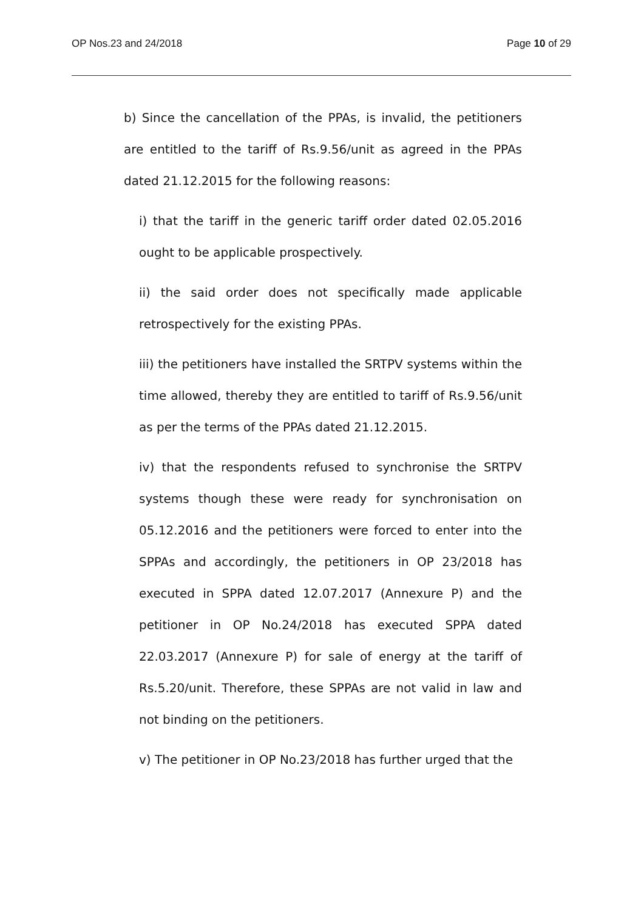OP Nos.23 and 24/2018 Page 10 of 29
b) Since the cancellation of the PPAs, is invalid, the petitioners are entitled to the tariff of Rs.9.56/unit as agreed in the PPAs dated 21.12.2015 for the following reasons:
i) that the tariff in the generic tariff order dated 02.05.2016 ought to be applicable prospectively.
ii) the said order does not specifically made applicable retrospectively for the existing PPAs.
iii) the petitioners have installed the SRTPV systems within the time allowed, thereby they are entitled to tariff of Rs.9.56/unit as per the terms of the PPAs dated 21.12.2015.
iv) that the respondents refused to synchronise the SRTPV systems though these were ready for synchronisation on 05.12.2016 and the petitioners were forced to enter into the SPPAs and accordingly, the petitioners in OP 23/2018 has executed in SPPA dated 12.07.2017 (Annexure P) and the petitioner in OP No.24/2018 has executed SPPA dated 22.03.2017 (Annexure P) for sale of energy at the tariff of Rs.5.20/unit. Therefore, these SPPAs are not valid in law and not binding on the petitioners.
v) The petitioner in OP No.23/2018 has further urged that the